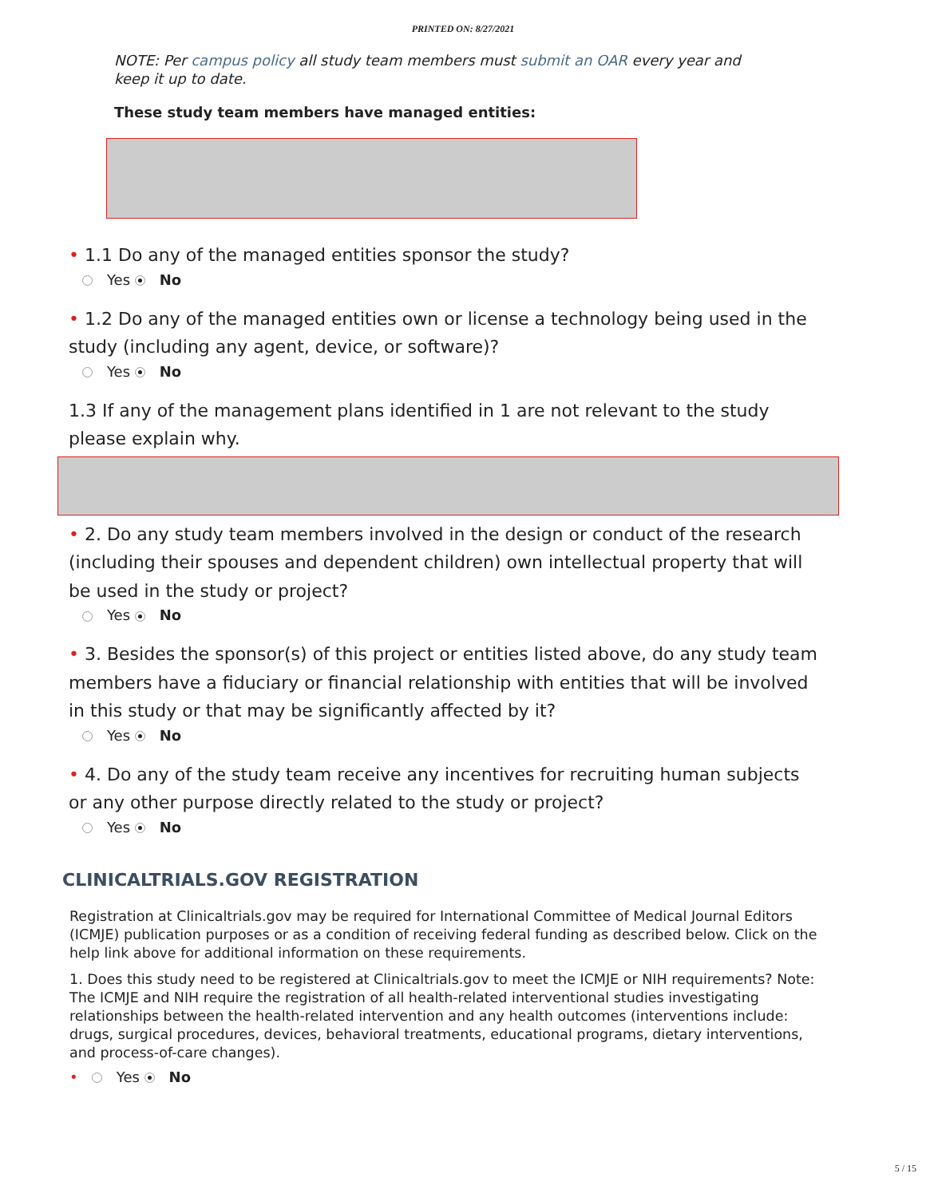PRINTED ON: 8/27/2021
NOTE: Per campus policy all study team members must submit an OAR every year and keep it up to date.
These study team members have managed entities:
• 1.1 Do any of the managed entities sponsor the study?
Yes No
• 1.2 Do any of the managed entities own or license a technology being used in the study (including any agent, device, or software)?
Yes No
1.3 If any of the management plans identified in 1 are not relevant to the study please explain why.
• 2. Do any study team members involved in the design or conduct of the research (including their spouses and dependent children) own intellectual property that will be used in the study or project?
Yes No
• 3. Besides the sponsor(s) of this project or entities listed above, do any study team members have a fiduciary or financial relationship with entities that will be involved in this study or that may be significantly affected by it?
Yes No
• 4. Do any of the study team receive any incentives for recruiting human subjects or any other purpose directly related to the study or project?
Yes No
CLINICALTRIALS.GOV REGISTRATION
Registration at Clinicaltrials.gov may be required for International Committee of Medical Journal Editors (ICMJE) publication purposes or as a condition of receiving federal funding as described below. Click on the help link above for additional information on these requirements.
1. Does this study need to be registered at Clinicaltrials.gov to meet the ICMJE or NIH requirements? Note: The ICMJE and NIH require the registration of all health-related interventional studies investigating relationships between the health-related intervention and any health outcomes (interventions include: drugs, surgical procedures, devices, behavioral treatments, educational programs, dietary interventions, and process-of-care changes).
• Yes No
5 / 15